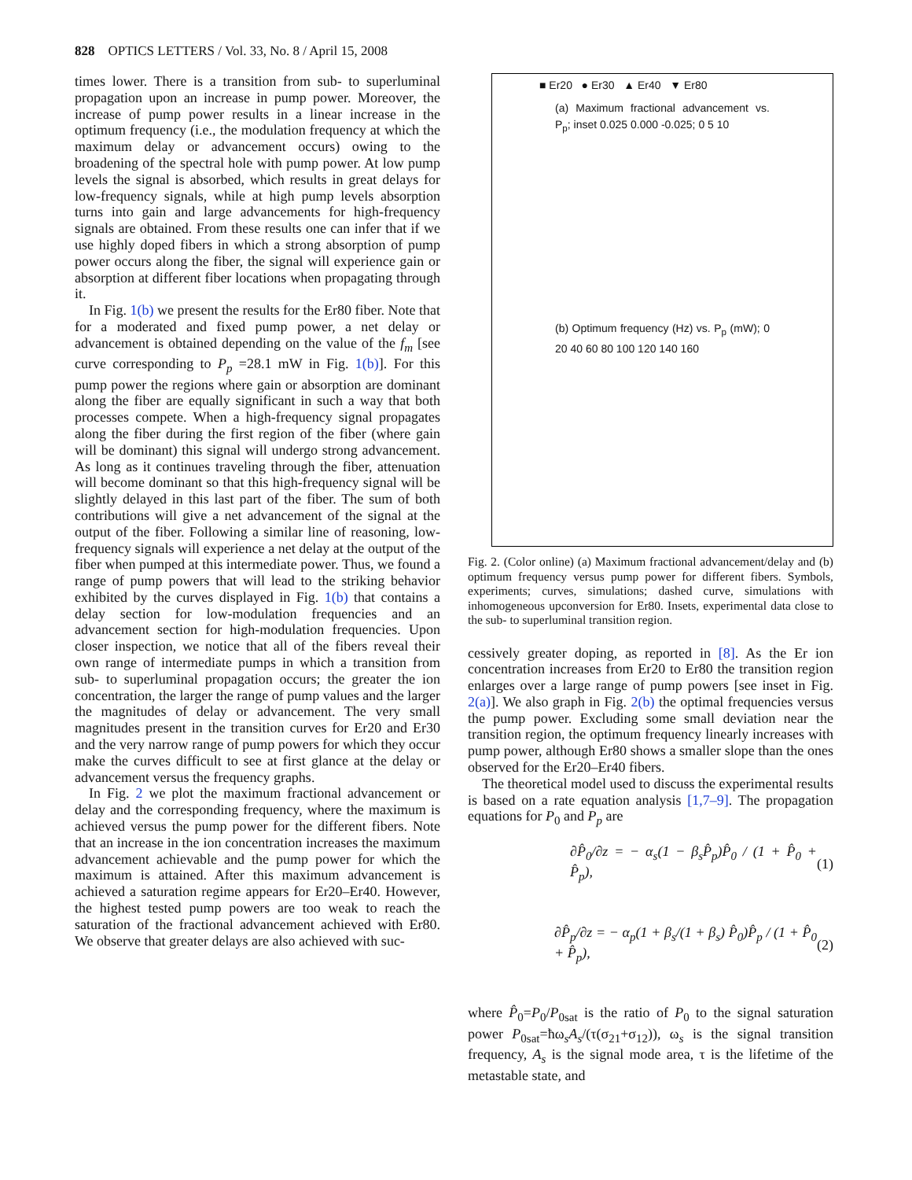828 OPTICS LETTERS / Vol. 33, No. 8 / April 15, 2008
times lower. There is a transition from sub- to superluminal propagation upon an increase in pump power. Moreover, the increase of pump power results in a linear increase in the optimum frequency (i.e., the modulation frequency at which the maximum delay or advancement occurs) owing to the broadening of the spectral hole with pump power. At low pump levels the signal is absorbed, which results in great delays for low-frequency signals, while at high pump levels absorption turns into gain and large advancements for high-frequency signals are obtained. From these results one can infer that if we use highly doped fibers in which a strong absorption of pump power occurs along the fiber, the signal will experience gain or absorption at different fiber locations when propagating through it.
In Fig. 1(b) we present the results for the Er80 fiber. Note that for a moderated and fixed pump power, a net delay or advancement is obtained depending on the value of the f<sub>m</sub> [see curve corresponding to P<sub>p</sub> =28.1 mW in Fig. 1(b)]. For this pump power the regions where gain or absorption are dominant along the fiber are equally significant in such a way that both processes compete. When a high-frequency signal propagates along the fiber during the first region of the fiber (where gain will be dominant) this signal will undergo strong advancement. As long as it continues traveling through the fiber, attenuation will become dominant so that this high-frequency signal will be slightly delayed in this last part of the fiber. The sum of both contributions will give a net advancement of the signal at the output of the fiber. Following a similar line of reasoning, low-frequency signals will experience a net delay at the output of the fiber when pumped at this intermediate power. Thus, we found a range of pump powers that will lead to the striking behavior exhibited by the curves displayed in Fig. 1(b) that contains a delay section for low-modulation frequencies and an advancement section for high-modulation frequencies. Upon closer inspection, we notice that all of the fibers reveal their own range of intermediate pumps in which a transition from sub- to superluminal propagation occurs; the greater the ion concentration, the larger the range of pump values and the larger the magnitudes of delay or advancement. The very small magnitudes present in the transition curves for Er20 and Er30 and the very narrow range of pump powers for which they occur make the curves difficult to see at first glance at the delay or advancement versus the frequency graphs.
In Fig. 2 we plot the maximum fractional advancement or delay and the corresponding frequency, where the maximum is achieved versus the pump power for the different fibers. Note that an increase in the ion concentration increases the maximum advancement achievable and the pump power for which the maximum is attained. After this maximum advancement is achieved a saturation regime appears for Er20–Er40. However, the highest tested pump powers are too weak to reach the saturation of the fractional advancement achieved with Er80. We observe that greater delays are also achieved with suc-
■ Er20 ● Er30 ▲ Er40 ▼ Er80
(a) Maximum fractional advancement vs. P<sub>p</sub>; inset 0.025 0.000 -0.025; 0 5 10
(b) Optimum frequency (Hz) vs. P<sub>p</sub> (mW); 0 20 40 60 80 100 120 140 160
Fig. 2. (Color online) (a) Maximum fractional advancement/delay and (b) optimum frequency versus pump power for different fibers. Symbols, experiments; curves, simulations; dashed curve, simulations with inhomogeneous upconversion for Er80. Insets, experimental data close to the sub- to superluminal transition region.
cessively greater doping, as reported in [8]. As the Er ion concentration increases from Er20 to Er80 the transition region enlarges over a large range of pump powers [see inset in Fig. 2(a)]. We also graph in Fig. 2(b) the optimal frequencies versus the pump power. Excluding some small deviation near the transition region, the optimum frequency linearly increases with pump power, although Er80 shows a smaller slope than the ones observed for the Er20–Er40 fibers.
The theoretical model used to discuss the experimental results is based on a rate equation analysis [1,7–9]. The propagation equations for P<sub>0</sub> and P<sub>p</sub> are
∂P̂<sub>0</sub>/∂z = − α<sub>s</sub>(1 − β<sub>s</sub>P̂<sub>p</sub>)P̂<sub>0</sub> / (1 + P̂<sub>0</sub> + P̂<sub>p</sub>), (1)
∂P̂<sub>p</sub>/∂z = − α<sub>p</sub>(1 + β<sub>s</sub>/(1 + β<sub>s</sub>) P̂<sub>0</sub>)P̂<sub>p</sub> / (1 + P̂<sub>0</sub> + P̂<sub>p</sub>), (2)
where P̂<sub>0</sub>=P<sub>0</sub>/P<sub>0sat</sub> is the ratio of P<sub>0</sub> to the signal saturation power P<sub>0sat</sub>=ħω<sub>s</sub>A<sub>s</sub>/(τ(σ<sub>21</sub>+σ<sub>12</sub>)), ω<sub>s</sub> is the signal transition frequency, A<sub>s</sub> is the signal mode area, τ is the lifetime of the metastable state, and